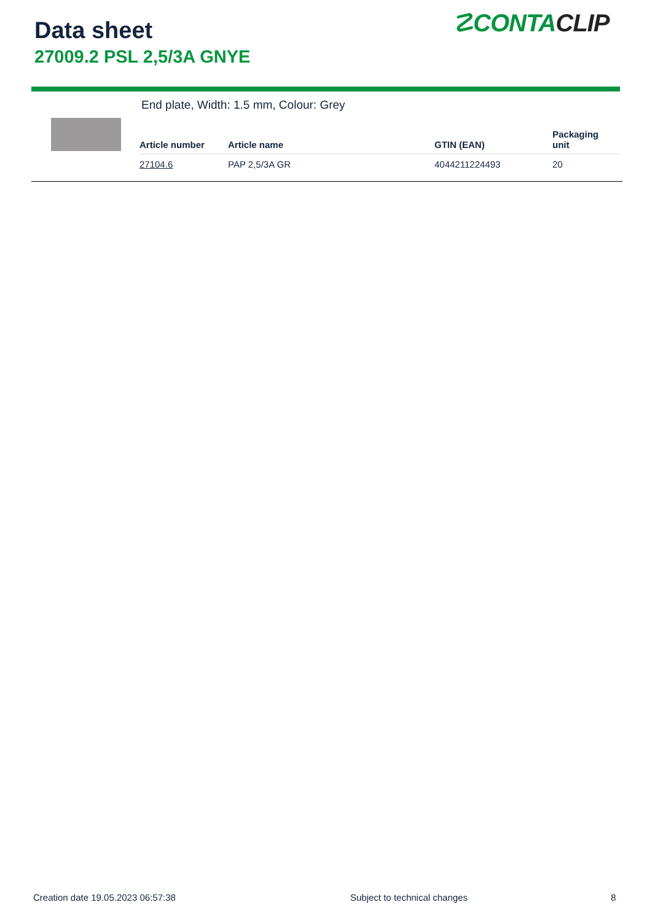Data sheet
27009.2 PSL 2,5/3A GNYE
☡CONTACLIP
End plate, Width: 1.5 mm, Colour: Grey
| Article number | Article name | GTIN (EAN) | Packaging unit |
| --- | --- | --- | --- |
| 27104.6 | PAP 2,5/3A GR | 4044211224493 | 20 |
Creation date 19.05.2023 06:57:38
Subject to technical changes 8